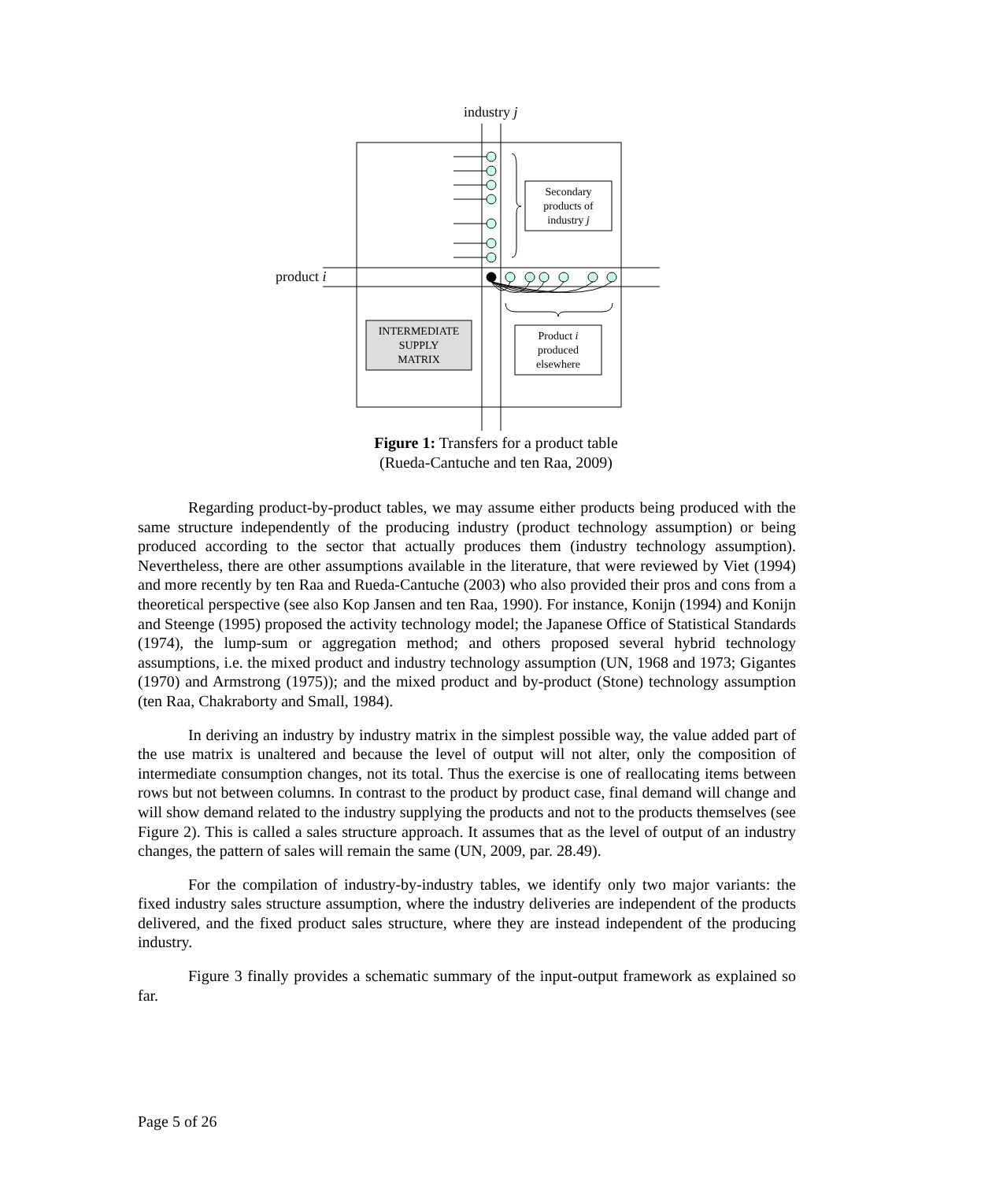industry j
product i
Secondary
products of
industry j
INTERMEDIATE
SUPPLY
MATRIX
Product i
produced
elsewhere
Figure 1: Transfers for a product table
(Rueda-Cantuche and ten Raa, 2009)
Regarding product-by-product tables, we may assume either products being produced with the same structure independently of the producing industry (product technology assumption) or being produced according to the sector that actually produces them (industry technology assumption). Nevertheless, there are other assumptions available in the literature, that were reviewed by Viet (1994) and more recently by ten Raa and Rueda-Cantuche (2003) who also provided their pros and cons from a theoretical perspective (see also Kop Jansen and ten Raa, 1990). For instance, Konijn (1994) and Konijn and Steenge (1995) proposed the activity technology model; the Japanese Office of Statistical Standards (1974), the lump-sum or aggregation method; and others proposed several hybrid technology assumptions, i.e. the mixed product and industry technology assumption (UN, 1968 and 1973; Gigantes (1970) and Armstrong (1975)); and the mixed product and by-product (Stone) technology assumption (ten Raa, Chakraborty and Small, 1984).
In deriving an industry by industry matrix in the simplest possible way, the value added part of the use matrix is unaltered and because the level of output will not alter, only the composition of intermediate consumption changes, not its total. Thus the exercise is one of reallocating items between rows but not between columns. In contrast to the product by product case, final demand will change and will show demand related to the industry supplying the products and not to the products themselves (see Figure 2). This is called a sales structure approach. It assumes that as the level of output of an industry changes, the pattern of sales will remain the same (UN, 2009, par. 28.49).
For the compilation of industry-by-industry tables, we identify only two major variants: the fixed industry sales structure assumption, where the industry deliveries are independent of the products delivered, and the fixed product sales structure, where they are instead independent of the producing industry.
Figure 3 finally provides a schematic summary of the input-output framework as explained so far.
Page 5 of 26